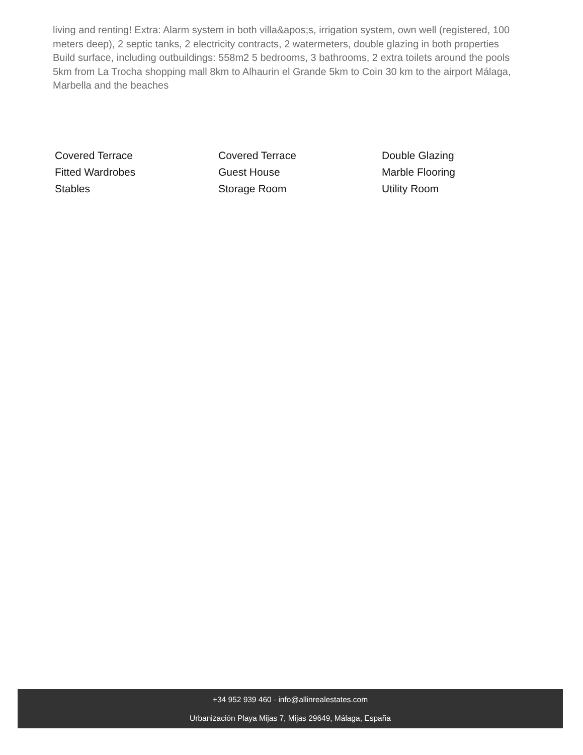living and renting! Extra: Alarm system in both villa&apos;s, irrigation system, own well (registered, 100 meters deep), 2 septic tanks, 2 electricity contracts, 2 watermeters, double glazing in both properties Build surface, including outbuildings: 558m2 5 bedrooms, 3 bathrooms, 2 extra toilets around the pools 5km from La Trocha shopping mall 8km to Alhaurin el Grande 5km to Coin 30 km to the airport Málaga, Marbella and the beaches
| Covered Terrace | Covered Terrace | Double Glazing |
| Fitted Wardrobes | Guest House | Marble Flooring |
| Stables | Storage Room | Utility Room |
+34 952 939 460 · info@allinrealestates.com
Urbanización Playa Mijas 7, Mijas 29649, Málaga, España